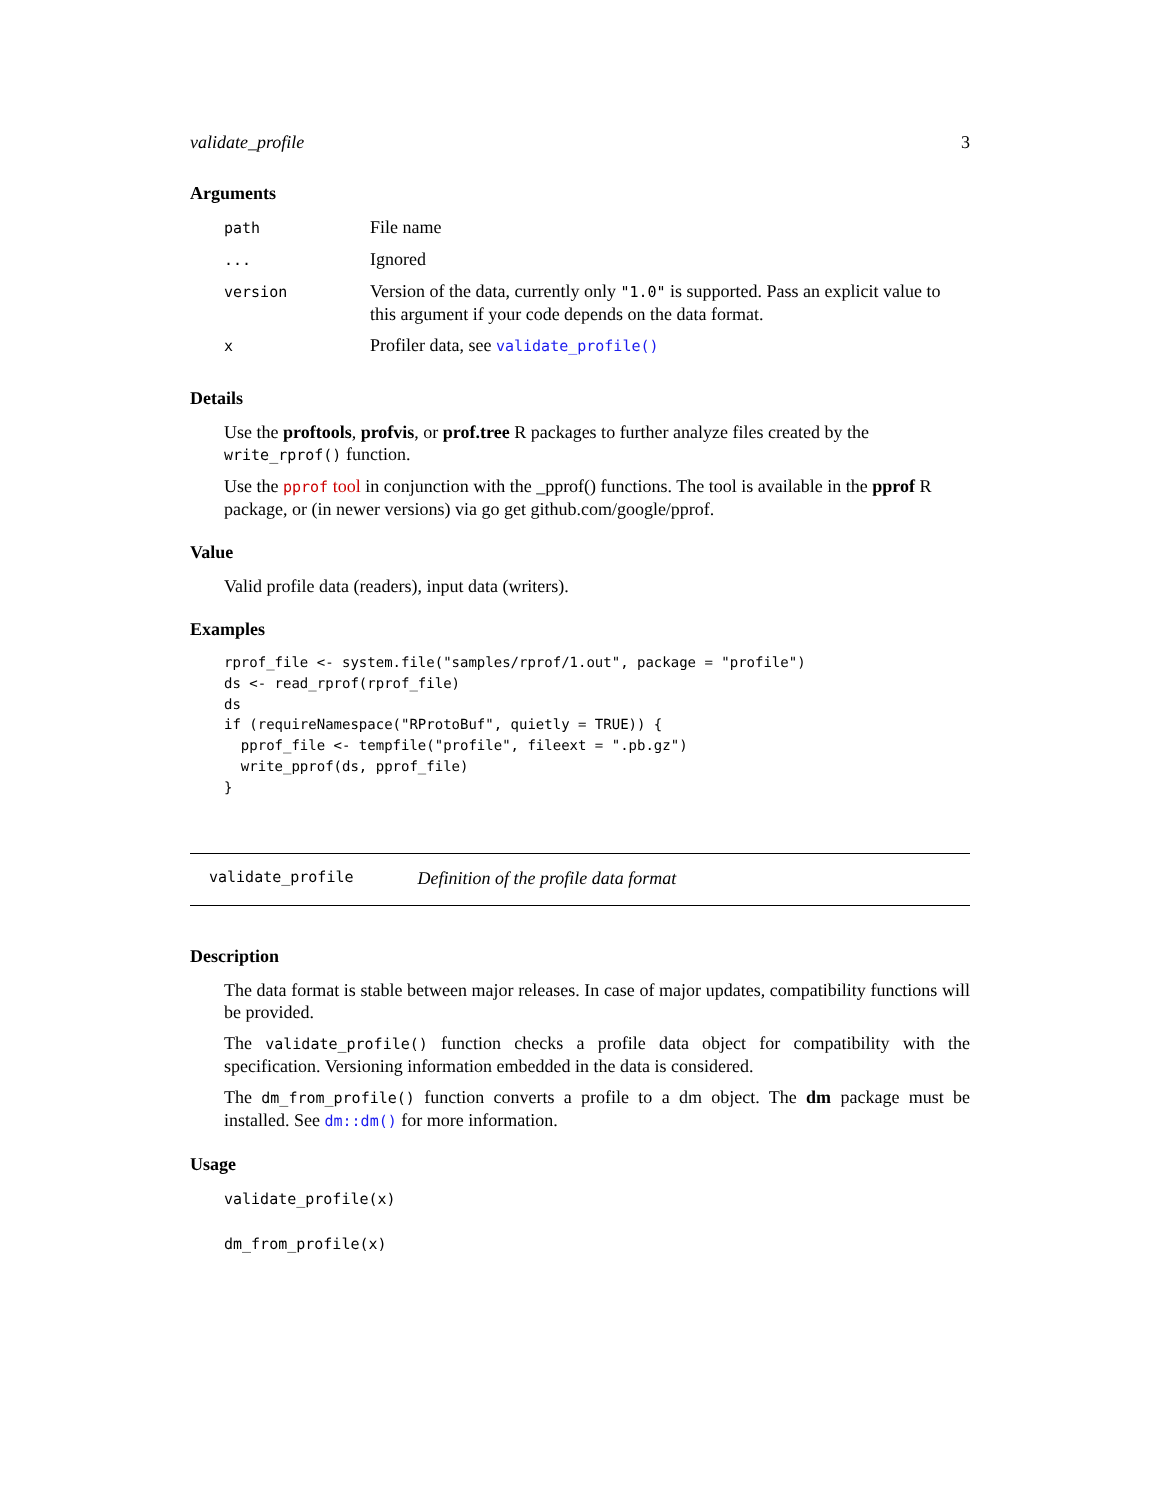validate_profile 3
Arguments
| path | File name |
| ... | Ignored |
| version | Version of the data, currently only "1.0" is supported. Pass an explicit value to this argument if your code depends on the data format. |
| x | Profiler data, see validate_profile() |
Details
Use the proftools, profvis, or prof.tree R packages to further analyze files created by the write_rprof() function.
Use the pprof tool in conjunction with the _pprof() functions. The tool is available in the pprof R package, or (in newer versions) via go get github.com/google/pprof.
Value
Valid profile data (readers), input data (writers).
Examples
rprof_file <- system.file("samples/rprof/1.out", package = "profile")
ds <- read_rprof(rprof_file)
ds
if (requireNamespace("RProtoBuf", quietly = TRUE)) {
  pprof_file <- tempfile("profile", fileext = ".pb.gz")
  write_pprof(ds, pprof_file)
}
validate_profile Definition of the profile data format
Description
The data format is stable between major releases. In case of major updates, compatibility functions will be provided.
The validate_profile() function checks a profile data object for compatibility with the specification. Versioning information embedded in the data is considered.
The dm_from_profile() function converts a profile to a dm object. The dm package must be installed. See dm::dm() for more information.
Usage
validate_profile(x)
dm_from_profile(x)